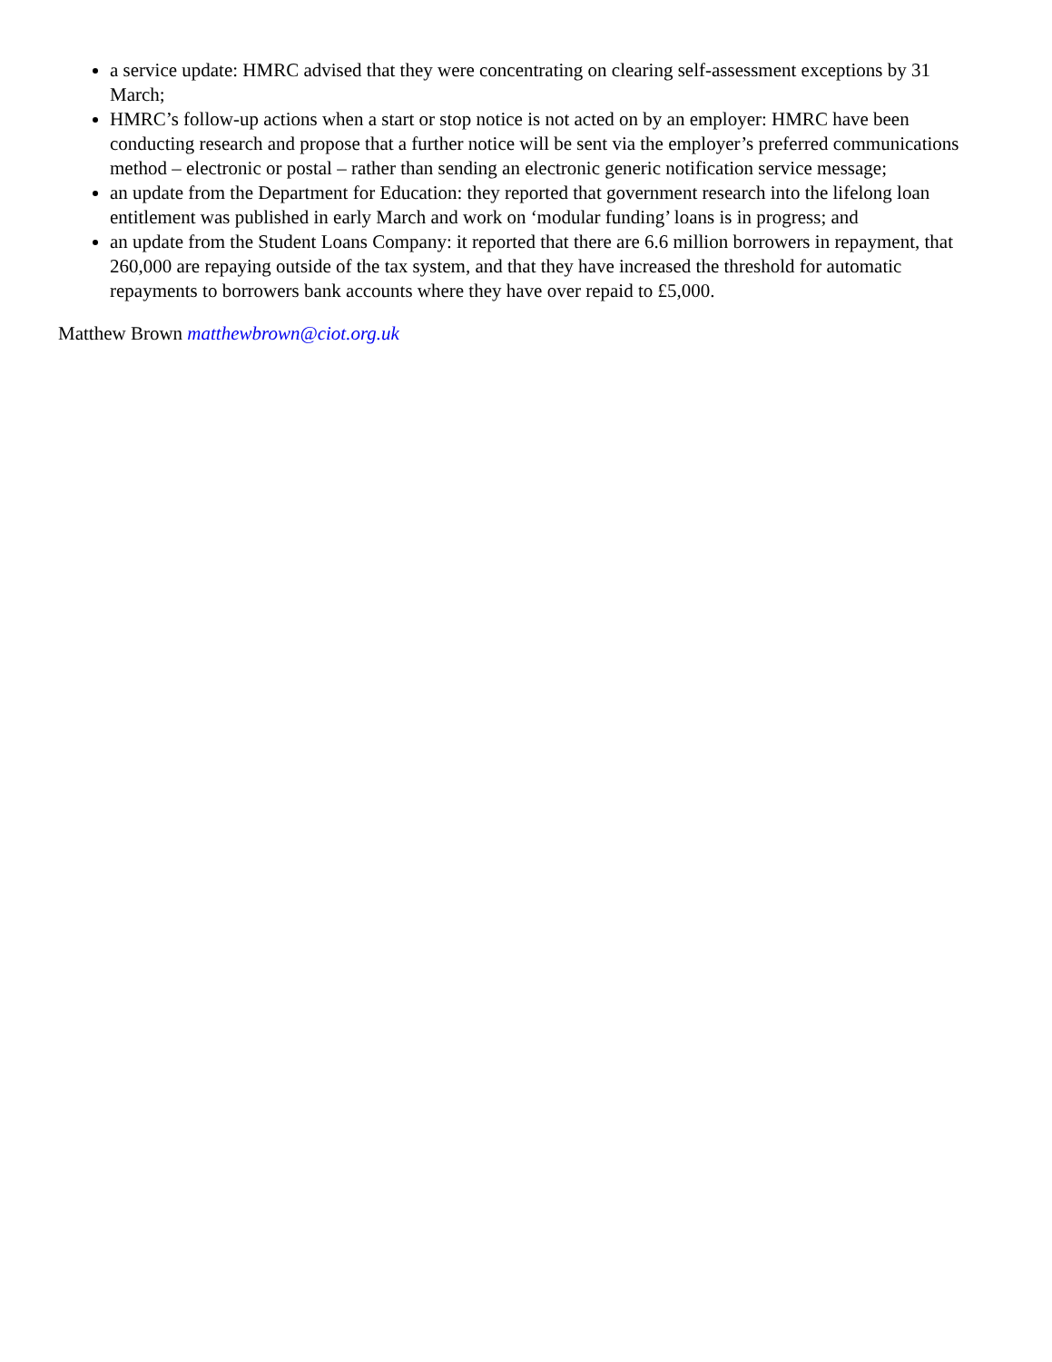a service update: HMRC advised that they were concentrating on clearing self-assessment exceptions by 31 March;
HMRC’s follow-up actions when a start or stop notice is not acted on by an employer: HMRC have been conducting research and propose that a further notice will be sent via the employer’s preferred communications method – electronic or postal – rather than sending an electronic generic notification service message;
an update from the Department for Education: they reported that government research into the lifelong loan entitlement was published in early March and work on ‘modular funding’ loans is in progress; and
an update from the Student Loans Company: it reported that there are 6.6 million borrowers in repayment, that 260,000 are repaying outside of the tax system, and that they have increased the threshold for automatic repayments to borrowers bank accounts where they have over repaid to £5,000.
Matthew Brown matthewbrown@ciot.org.uk